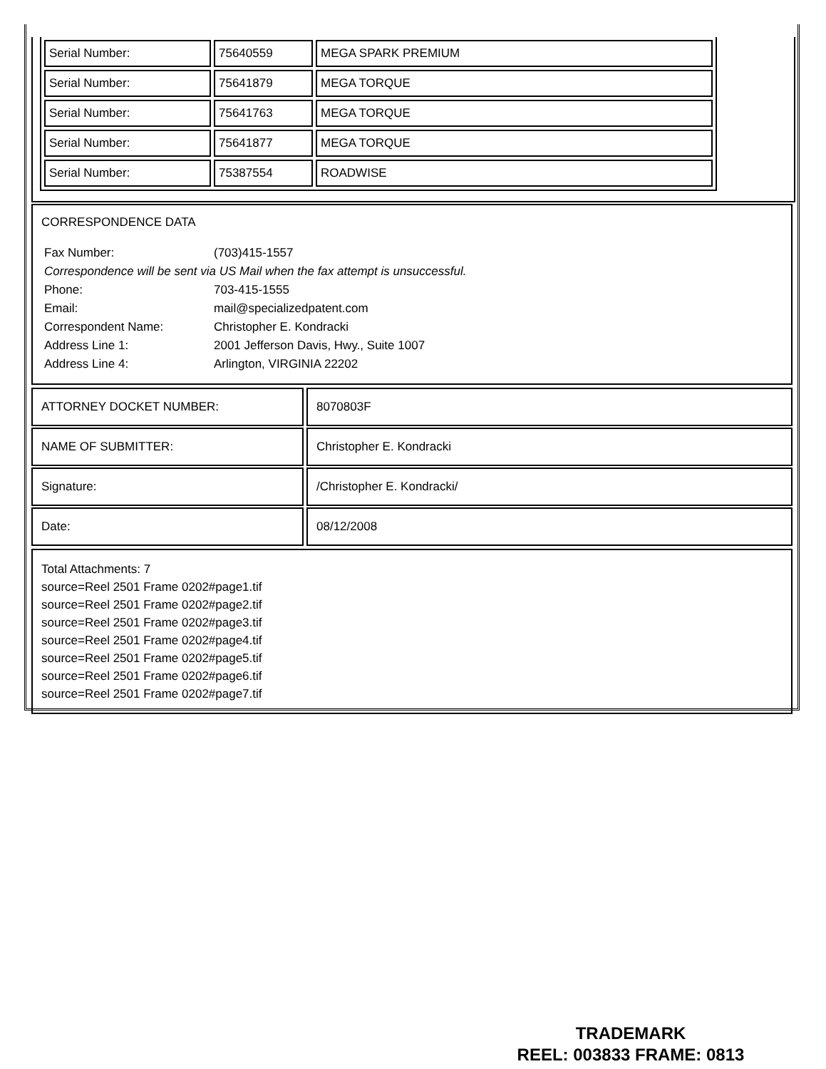| Serial Number: | 75640559 | MEGA SPARK PREMIUM |
| Serial Number: | 75641879 | MEGA TORQUE |
| Serial Number: | 75641763 | MEGA TORQUE |
| Serial Number: | 75641877 | MEGA TORQUE |
| Serial Number: | 75387554 | ROADWISE |
CORRESPONDENCE DATA
| Fax Number: | (703)415-1557 |
| Correspondence will be sent via US Mail when the fax attempt is unsuccessful. | |
| Phone: | 703-415-1555 |
| Email: | mail@specializedpatent.com |
| Correspondent Name: | Christopher E. Kondracki |
| Address Line 1: | 2001 Jefferson Davis, Hwy., Suite 1007 |
| Address Line 4: | Arlington, VIRGINIA 22202 |
| ATTORNEY DOCKET NUMBER: | 8070803F |
| NAME OF SUBMITTER: | Christopher E. Kondracki |
| Signature: | /Christopher E. Kondracki/ |
| Date: | 08/12/2008 |
Total Attachments: 7
source=Reel 2501 Frame 0202#page1.tif
source=Reel 2501 Frame 0202#page2.tif
source=Reel 2501 Frame 0202#page3.tif
source=Reel 2501 Frame 0202#page4.tif
source=Reel 2501 Frame 0202#page5.tif
source=Reel 2501 Frame 0202#page6.tif
source=Reel 2501 Frame 0202#page7.tif
TRADEMARK
REEL: 003833 FRAME: 0813